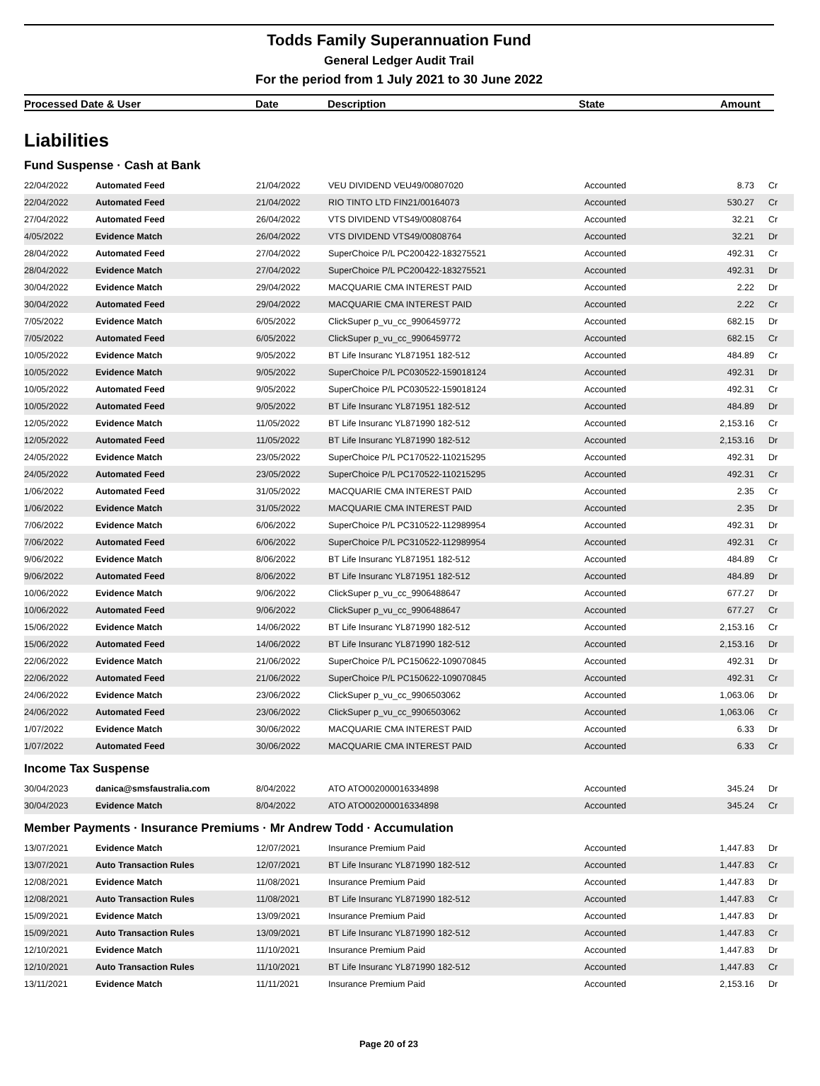Todds Family Superannuation Fund
General Ledger Audit Trail
For the period from 1 July 2021 to 30 June 2022
Processed Date & User Date Description State Amount
Liabilities
Fund Suspense · Cash at Bank
| 22/04/2022 | Automated Feed | 21/04/2022 | VEU DIVIDEND VEU49/00807020 | Accounted | 8.73 | Cr |
| 22/04/2022 | Automated Feed | 21/04/2022 | RIO TINTO LTD FIN21/00164073 | Accounted | 530.27 | Cr |
| 27/04/2022 | Automated Feed | 26/04/2022 | VTS DIVIDEND VTS49/00808764 | Accounted | 32.21 | Cr |
| 4/05/2022 | Evidence Match | 26/04/2022 | VTS DIVIDEND VTS49/00808764 | Accounted | 32.21 | Dr |
| 28/04/2022 | Automated Feed | 27/04/2022 | SuperChoice P/L PC200422-183275521 | Accounted | 492.31 | Cr |
| 28/04/2022 | Evidence Match | 27/04/2022 | SuperChoice P/L PC200422-183275521 | Accounted | 492.31 | Dr |
| 30/04/2022 | Evidence Match | 29/04/2022 | MACQUARIE CMA INTEREST PAID | Accounted | 2.22 | Dr |
| 30/04/2022 | Automated Feed | 29/04/2022 | MACQUARIE CMA INTEREST PAID | Accounted | 2.22 | Cr |
| 7/05/2022 | Evidence Match | 6/05/2022 | ClickSuper p_vu_cc_9906459772 | Accounted | 682.15 | Dr |
| 7/05/2022 | Automated Feed | 6/05/2022 | ClickSuper p_vu_cc_9906459772 | Accounted | 682.15 | Cr |
| 10/05/2022 | Evidence Match | 9/05/2022 | BT Life Insuranc YL871951 182-512 | Accounted | 484.89 | Cr |
| 10/05/2022 | Evidence Match | 9/05/2022 | SuperChoice P/L PC030522-159018124 | Accounted | 492.31 | Dr |
| 10/05/2022 | Automated Feed | 9/05/2022 | SuperChoice P/L PC030522-159018124 | Accounted | 492.31 | Cr |
| 10/05/2022 | Automated Feed | 9/05/2022 | BT Life Insuranc YL871951 182-512 | Accounted | 484.89 | Dr |
| 12/05/2022 | Evidence Match | 11/05/2022 | BT Life Insuranc YL871990 182-512 | Accounted | 2,153.16 | Cr |
| 12/05/2022 | Automated Feed | 11/05/2022 | BT Life Insuranc YL871990 182-512 | Accounted | 2,153.16 | Dr |
| 24/05/2022 | Evidence Match | 23/05/2022 | SuperChoice P/L PC170522-110215295 | Accounted | 492.31 | Dr |
| 24/05/2022 | Automated Feed | 23/05/2022 | SuperChoice P/L PC170522-110215295 | Accounted | 492.31 | Cr |
| 1/06/2022 | Automated Feed | 31/05/2022 | MACQUARIE CMA INTEREST PAID | Accounted | 2.35 | Cr |
| 1/06/2022 | Evidence Match | 31/05/2022 | MACQUARIE CMA INTEREST PAID | Accounted | 2.35 | Dr |
| 7/06/2022 | Evidence Match | 6/06/2022 | SuperChoice P/L PC310522-112989954 | Accounted | 492.31 | Dr |
| 7/06/2022 | Automated Feed | 6/06/2022 | SuperChoice P/L PC310522-112989954 | Accounted | 492.31 | Cr |
| 9/06/2022 | Evidence Match | 8/06/2022 | BT Life Insuranc YL871951 182-512 | Accounted | 484.89 | Cr |
| 9/06/2022 | Automated Feed | 8/06/2022 | BT Life Insuranc YL871951 182-512 | Accounted | 484.89 | Dr |
| 10/06/2022 | Evidence Match | 9/06/2022 | ClickSuper p_vu_cc_9906488647 | Accounted | 677.27 | Dr |
| 10/06/2022 | Automated Feed | 9/06/2022 | ClickSuper p_vu_cc_9906488647 | Accounted | 677.27 | Cr |
| 15/06/2022 | Evidence Match | 14/06/2022 | BT Life Insuranc YL871990 182-512 | Accounted | 2,153.16 | Cr |
| 15/06/2022 | Automated Feed | 14/06/2022 | BT Life Insuranc YL871990 182-512 | Accounted | 2,153.16 | Dr |
| 22/06/2022 | Evidence Match | 21/06/2022 | SuperChoice P/L PC150622-109070845 | Accounted | 492.31 | Dr |
| 22/06/2022 | Automated Feed | 21/06/2022 | SuperChoice P/L PC150622-109070845 | Accounted | 492.31 | Cr |
| 24/06/2022 | Evidence Match | 23/06/2022 | ClickSuper p_vu_cc_9906503062 | Accounted | 1,063.06 | Dr |
| 24/06/2022 | Automated Feed | 23/06/2022 | ClickSuper p_vu_cc_9906503062 | Accounted | 1,063.06 | Cr |
| 1/07/2022 | Evidence Match | 30/06/2022 | MACQUARIE CMA INTEREST PAID | Accounted | 6.33 | Dr |
| 1/07/2022 | Automated Feed | 30/06/2022 | MACQUARIE CMA INTEREST PAID | Accounted | 6.33 | Cr |
Income Tax Suspense
| 30/04/2023 | danica@smsfaustralia.com | 8/04/2022 | ATO ATO002000016334898 | Accounted | 345.24 | Dr |
| 30/04/2023 | Evidence Match | 8/04/2022 | ATO ATO002000016334898 | Accounted | 345.24 | Cr |
Member Payments · Insurance Premiums · Mr Andrew Todd · Accumulation
| 13/07/2021 | Evidence Match | 12/07/2021 | Insurance Premium Paid | Accounted | 1,447.83 | Dr |
| 13/07/2021 | Auto Transaction Rules | 12/07/2021 | BT Life Insuranc YL871990 182-512 | Accounted | 1,447.83 | Cr |
| 12/08/2021 | Evidence Match | 11/08/2021 | Insurance Premium Paid | Accounted | 1,447.83 | Dr |
| 12/08/2021 | Auto Transaction Rules | 11/08/2021 | BT Life Insuranc YL871990 182-512 | Accounted | 1,447.83 | Cr |
| 15/09/2021 | Evidence Match | 13/09/2021 | Insurance Premium Paid | Accounted | 1,447.83 | Dr |
| 15/09/2021 | Auto Transaction Rules | 13/09/2021 | BT Life Insuranc YL871990 182-512 | Accounted | 1,447.83 | Cr |
| 12/10/2021 | Evidence Match | 11/10/2021 | Insurance Premium Paid | Accounted | 1,447.83 | Dr |
| 12/10/2021 | Auto Transaction Rules | 11/10/2021 | BT Life Insuranc YL871990 182-512 | Accounted | 1,447.83 | Cr |
| 13/11/2021 | Evidence Match | 11/11/2021 | Insurance Premium Paid | Accounted | 2,153.16 | Dr |
Page 20 of 23